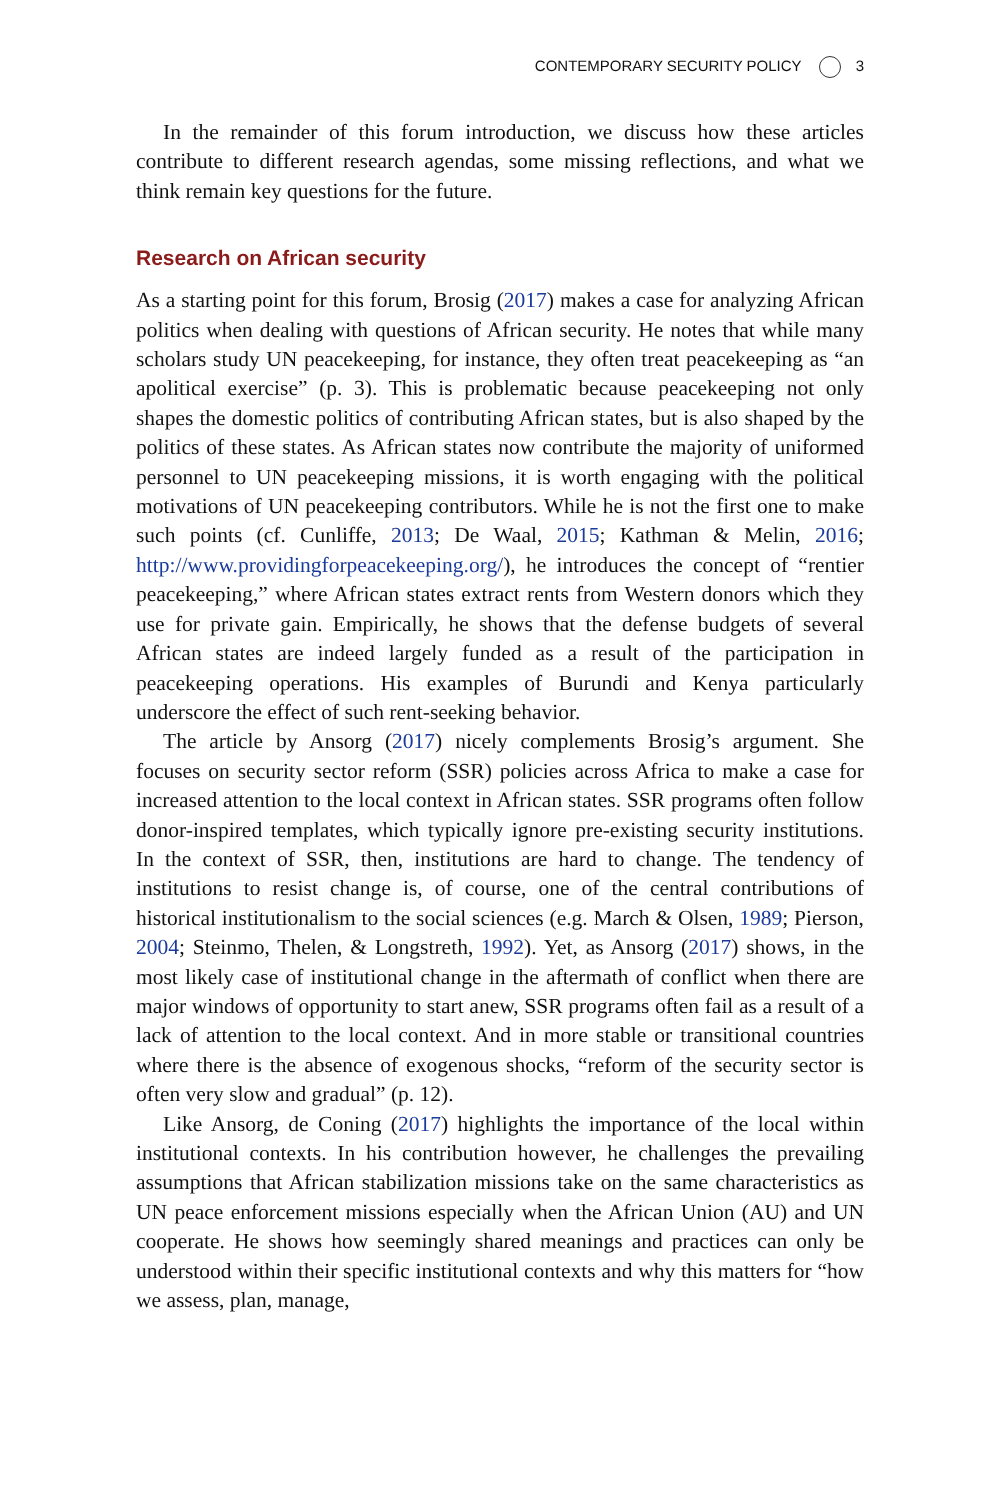CONTEMPORARY SECURITY POLICY 3
In the remainder of this forum introduction, we discuss how these articles contribute to different research agendas, some missing reflections, and what we think remain key questions for the future.
Research on African security
As a starting point for this forum, Brosig (2017) makes a case for analyzing African politics when dealing with questions of African security. He notes that while many scholars study UN peacekeeping, for instance, they often treat peacekeeping as “an apolitical exercise” (p. 3). This is problematic because peacekeeping not only shapes the domestic politics of contributing African states, but is also shaped by the politics of these states. As African states now contribute the majority of uniformed personnel to UN peacekeeping missions, it is worth engaging with the political motivations of UN peacekeeping contributors. While he is not the first one to make such points (cf. Cunliffe, 2013; De Waal, 2015; Kathman & Melin, 2016; http://www.providingforpeacekeeping.org/), he introduces the concept of “rentier peacekeeping,” where African states extract rents from Western donors which they use for private gain. Empirically, he shows that the defense budgets of several African states are indeed largely funded as a result of the participation in peacekeeping operations. His examples of Burundi and Kenya particularly underscore the effect of such rent-seeking behavior.
The article by Ansorg (2017) nicely complements Brosig’s argument. She focuses on security sector reform (SSR) policies across Africa to make a case for increased attention to the local context in African states. SSR programs often follow donor-inspired templates, which typically ignore pre-existing security institutions. In the context of SSR, then, institutions are hard to change. The tendency of institutions to resist change is, of course, one of the central contributions of historical institutionalism to the social sciences (e.g. March & Olsen, 1989; Pierson, 2004; Steinmo, Thelen, & Longstreth, 1992). Yet, as Ansorg (2017) shows, in the most likely case of institutional change in the aftermath of conflict when there are major windows of opportunity to start anew, SSR programs often fail as a result of a lack of attention to the local context. And in more stable or transitional countries where there is the absence of exogenous shocks, “reform of the security sector is often very slow and gradual” (p. 12).
Like Ansorg, de Coning (2017) highlights the importance of the local within institutional contexts. In his contribution however, he challenges the prevailing assumptions that African stabilization missions take on the same characteristics as UN peace enforcement missions especially when the African Union (AU) and UN cooperate. He shows how seemingly shared meanings and practices can only be understood within their specific institutional contexts and why this matters for “how we assess, plan, manage,